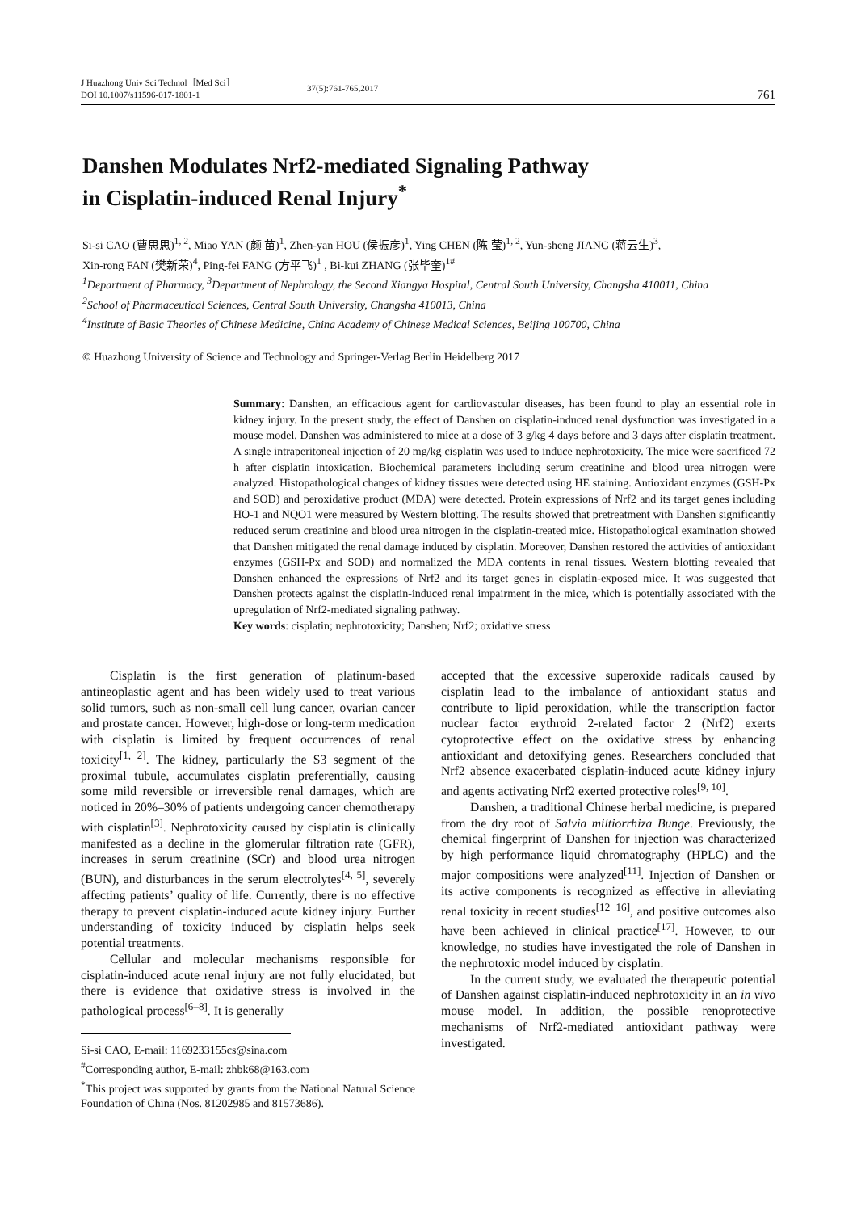J Huazhong Univ Sci Technol［Med Sci］
DOI 10.1007/s11596-017-1801-1
37(5):761-765,2017
761
Danshen Modulates Nrf2-mediated Signaling Pathway
in Cisplatin-induced Renal Injury<sup>*</sup>
Si-si CAO (曹思思)<sup>1, 2</sup>, Miao YAN (颜 苗)<sup>1</sup>, Zhen-yan HOU (侯振彦)<sup>1</sup>, Ying CHEN (陈 莹)<sup>1, 2</sup>, Yun-sheng JIANG (蒋云生)<sup>3</sup>,
Xin-rong FAN (樊新荣)<sup>4</sup>, Ping-fei FANG (方平飞)<sup>1</sup> , Bi-kui ZHANG (张毕奎)<sup>1#</sup>
<sup>1</sup> Department of Pharmacy, <sup>3</sup>Department of Nephrology, the Second Xiangya Hospital, Central South University, Changsha 410011, China
<sup>2</sup> School of Pharmaceutical Sciences, Central South University, Changsha 410013, China
<sup>4</sup> Institute of Basic Theories of Chinese Medicine, China Academy of Chinese Medical Sciences, Beijing 100700, China
© Huazhong University of Science and Technology and Springer-Verlag Berlin Heidelberg 2017
Summary: Danshen, an efficacious agent for cardiovascular diseases, has been found to play an essential role in kidney injury. In the present study, the effect of Danshen on cisplatin-induced renal dysfunction was investigated in a mouse model. Danshen was administered to mice at a dose of 3 g/kg 4 days before and 3 days after cisplatin treatment. A single intraperitoneal injection of 20 mg/kg cisplatin was used to induce nephrotoxicity. The mice were sacrificed 72 h after cisplatin intoxication. Biochemical parameters including serum creatinine and blood urea nitrogen were analyzed. Histopathological changes of kidney tissues were detected using HE staining. Antioxidant enzymes (GSH-Px and SOD) and peroxidative product (MDA) were detected. Protein expressions of Nrf2 and its target genes including HO-1 and NQO1 were measured by Western blotting. The results showed that pretreatment with Danshen significantly reduced serum creatinine and blood urea nitrogen in the cisplatin-treated mice. Histopathological examination showed that Danshen mitigated the renal damage induced by cisplatin. Moreover, Danshen restored the activities of antioxidant enzymes (GSH-Px and SOD) and normalized the MDA contents in renal tissues. Western blotting revealed that Danshen enhanced the expressions of Nrf2 and its target genes in cisplatin-exposed mice. It was suggested that Danshen protects against the cisplatin-induced renal impairment in the mice, which is potentially associated with the upregulation of Nrf2-mediated signaling pathway.
Key words: cisplatin; nephrotoxicity; Danshen; Nrf2; oxidative stress
Cisplatin is the first generation of platinum-based antineoplastic agent and has been widely used to treat various solid tumors, such as non-small cell lung cancer, ovarian cancer and prostate cancer. However, high-dose or long-term medication with cisplatin is limited by frequent occurrences of renal toxicity<sup>[1, 2]</sup>. The kidney, particularly the S3 segment of the proximal tubule, accumulates cisplatin preferentially, causing some mild reversible or irreversible renal damages, which are noticed in 20%–30% of patients undergoing cancer chemotherapy with cisplatin<sup>[3]</sup>. Nephrotoxicity caused by cisplatin is clinically manifested as a decline in the glomerular filtration rate (GFR), increases in serum creatinine (SCr) and blood urea nitrogen (BUN), and disturbances in the serum electrolytes<sup>[4, 5]</sup>, severely affecting patients’ quality of life. Currently, there is no effective therapy to prevent cisplatin-induced acute kidney injury. Further understanding of toxicity induced by cisplatin helps seek potential treatments.
Cellular and molecular mechanisms responsible for cisplatin-induced acute renal injury are not fully elucidated, but there is evidence that oxidative stress is involved in the pathological process<sup>[6–8]</sup>. It is generally
Si-si CAO, E-mail: 1169233155cs@sina.com
<sup>#</sup> Corresponding author, E-mail: zhbk68@163.com
<sup>*</sup> This project was supported by grants from the National Natural Science Foundation of China (Nos. 81202985 and 81573686).
accepted that the excessive superoxide radicals caused by cisplatin lead to the imbalance of antioxidant status and contribute to lipid peroxidation, while the transcription factor nuclear factor erythroid 2-related factor 2 (Nrf2) exerts cytoprotective effect on the oxidative stress by enhancing antioxidant and detoxifying genes. Researchers concluded that Nrf2 absence exacerbated cisplatin-induced acute kidney injury and agents activating Nrf2 exerted protective roles<sup>[9, 10]</sup>.
Danshen, a traditional Chinese herbal medicine, is prepared from the dry root of Salvia miltiorrhiza Bunge. Previously, the chemical fingerprint of Danshen for injection was characterized by high performance liquid chromatography (HPLC) and the major compositions were analyzed<sup>[11]</sup>. Injection of Danshen or its active components is recognized as effective in alleviating renal toxicity in recent studies<sup>[12−16]</sup>, and positive outcomes also have been achieved in clinical practice<sup>[17]</sup>. However, to our knowledge, no studies have investigated the role of Danshen in the nephrotoxic model induced by cisplatin.
In the current study, we evaluated the therapeutic potential of Danshen against cisplatin-induced nephrotoxicity in an in vivo mouse model. In addition, the possible renoprotective mechanisms of Nrf2-mediated antioxidant pathway were investigated.